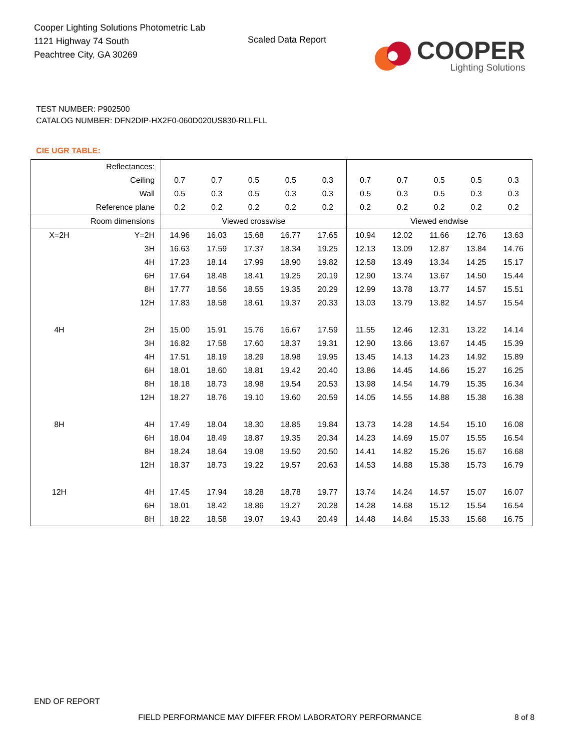Cooper Lighting Solutions Photometric Lab
1121 Highway 74 South
Peachtree City, GA 30269
Scaled Data Report
COOPER
Lighting Solutions
TEST NUMBER: P902500
CATALOG NUMBER: DFN2DIP-HX2F0-060D020US830-RLLFLL
CIE UGR TABLE:
| Reflectances: | | | | | | | | | | | |
| Ceiling | | 0.7 | 0.7 | 0.5 | 0.5 | 0.3 | 0.7 | 0.7 | 0.5 | 0.5 | 0.3 |
| Wall | | 0.5 | 0.3 | 0.5 | 0.3 | 0.3 | 0.5 | 0.3 | 0.5 | 0.3 | 0.3 |
| Reference plane | | 0.2 | 0.2 | 0.2 | 0.2 | 0.2 | 0.2 | 0.2 | 0.2 | 0.2 | 0.2 |
| Room dimensions | | Viewed crosswise | | | | | Viewed endwise | | | | |
| X=2H | Y=2H | 14.96 | 16.03 | 15.68 | 16.77 | 17.65 | 10.94 | 12.02 | 11.66 | 12.76 | 13.63 |
| | 3H | 16.63 | 17.59 | 17.37 | 18.34 | 19.25 | 12.13 | 13.09 | 12.87 | 13.84 | 14.76 |
| | 4H | 17.23 | 18.14 | 17.99 | 18.90 | 19.82 | 12.58 | 13.49 | 13.34 | 14.25 | 15.17 |
| | 6H | 17.64 | 18.48 | 18.41 | 19.25 | 20.19 | 12.90 | 13.74 | 13.67 | 14.50 | 15.44 |
| | 8H | 17.77 | 18.56 | 18.55 | 19.35 | 20.29 | 12.99 | 13.78 | 13.77 | 14.57 | 15.51 |
| | 12H | 17.83 | 18.58 | 18.61 | 19.37 | 20.33 | 13.03 | 13.79 | 13.82 | 14.57 | 15.54 |
| 4H | 2H | 15.00 | 15.91 | 15.76 | 16.67 | 17.59 | 11.55 | 12.46 | 12.31 | 13.22 | 14.14 |
| | 3H | 16.82 | 17.58 | 17.60 | 18.37 | 19.31 | 12.90 | 13.66 | 13.67 | 14.45 | 15.39 |
| | 4H | 17.51 | 18.19 | 18.29 | 18.98 | 19.95 | 13.45 | 14.13 | 14.23 | 14.92 | 15.89 |
| | 6H | 18.01 | 18.60 | 18.81 | 19.42 | 20.40 | 13.86 | 14.45 | 14.66 | 15.27 | 16.25 |
| | 8H | 18.18 | 18.73 | 18.98 | 19.54 | 20.53 | 13.98 | 14.54 | 14.79 | 15.35 | 16.34 |
| | 12H | 18.27 | 18.76 | 19.10 | 19.60 | 20.59 | 14.05 | 14.55 | 14.88 | 15.38 | 16.38 |
| 8H | 4H | 17.49 | 18.04 | 18.30 | 18.85 | 19.84 | 13.73 | 14.28 | 14.54 | 15.10 | 16.08 |
| | 6H | 18.04 | 18.49 | 18.87 | 19.35 | 20.34 | 14.23 | 14.69 | 15.07 | 15.55 | 16.54 |
| | 8H | 18.24 | 18.64 | 19.08 | 19.50 | 20.50 | 14.41 | 14.82 | 15.26 | 15.67 | 16.68 |
| | 12H | 18.37 | 18.73 | 19.22 | 19.57 | 20.63 | 14.53 | 14.88 | 15.38 | 15.73 | 16.79 |
| 12H | 4H | 17.45 | 17.94 | 18.28 | 18.78 | 19.77 | 13.74 | 14.24 | 14.57 | 15.07 | 16.07 |
| | 6H | 18.01 | 18.42 | 18.86 | 19.27 | 20.28 | 14.28 | 14.68 | 15.12 | 15.54 | 16.54 |
| | 8H | 18.22 | 18.58 | 19.07 | 19.43 | 20.49 | 14.48 | 14.84 | 15.33 | 15.68 | 16.75 |
END OF REPORT
FIELD PERFORMANCE MAY DIFFER FROM LABORATORY PERFORMANCE
8 of 8